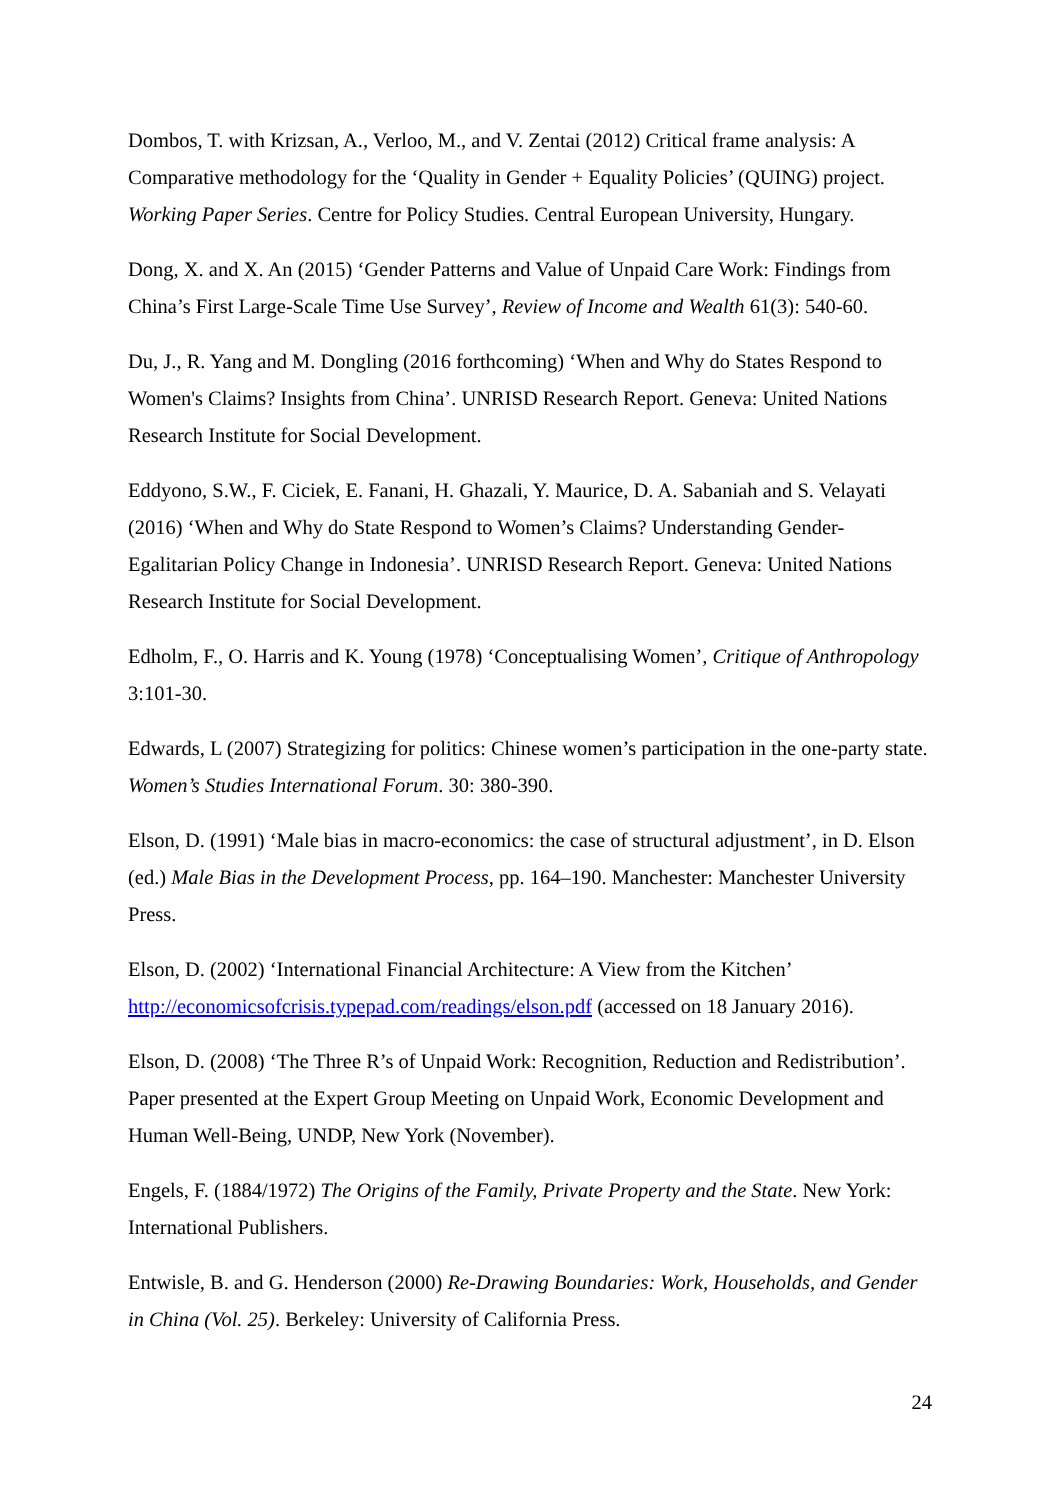Dombos, T. with Krizsan, A., Verloo, M., and V. Zentai (2012) Critical frame analysis: A Comparative methodology for the ‘Quality in Gender + Equality Policies’ (QUING) project. Working Paper Series. Centre for Policy Studies. Central European University, Hungary.
Dong, X. and X. An (2015) ‘Gender Patterns and Value of Unpaid Care Work: Findings from China’s First Large-Scale Time Use Survey’, Review of Income and Wealth 61(3): 540-60.
Du, J., R. Yang and M. Dongling (2016 forthcoming) ‘When and Why do States Respond to Women's Claims? Insights from China’. UNRISD Research Report. Geneva: United Nations Research Institute for Social Development.
Eddyono, S.W., F. Ciciek, E. Fanani, H. Ghazali, Y. Maurice, D. A. Sabaniah and S. Velayati (2016) ‘When and Why do State Respond to Women’s Claims? Understanding Gender-Egalitarian Policy Change in Indonesia’. UNRISD Research Report. Geneva: United Nations Research Institute for Social Development.
Edholm, F., O. Harris and K. Young (1978) ‘Conceptualising Women’, Critique of Anthropology 3:101-30.
Edwards, L (2007) Strategizing for politics: Chinese women’s participation in the one-party state. Women’s Studies International Forum. 30: 380-390.
Elson, D. (1991) ‘Male bias in macro-economics: the case of structural adjustment’, in D. Elson (ed.) Male Bias in the Development Process, pp. 164–190. Manchester: Manchester University Press.
Elson, D. (2002) ‘International Financial Architecture: A View from the Kitchen’ http://economicsofcrisis.typepad.com/readings/elson.pdf (accessed on 18 January 2016).
Elson, D. (2008) ‘The Three R’s of Unpaid Work: Recognition, Reduction and Redistribution’. Paper presented at the Expert Group Meeting on Unpaid Work, Economic Development and Human Well-Being, UNDP, New York (November).
Engels, F. (1884/1972) The Origins of the Family, Private Property and the State. New York: International Publishers.
Entwisle, B. and G. Henderson (2000) Re-Drawing Boundaries: Work, Households, and Gender in China (Vol. 25). Berkeley: University of California Press.
24